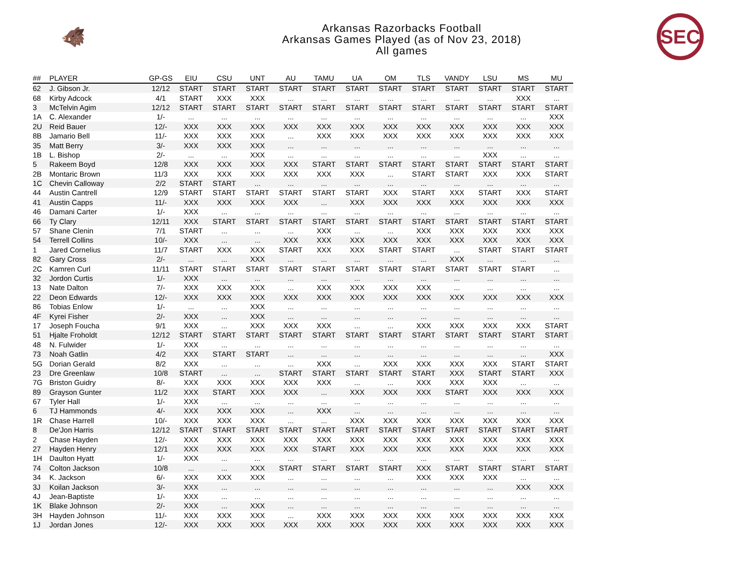🐗
Arkansas Razorbacks Football
Arkansas Games Played (as of Nov 23, 2018)
All games
SEC
| ## | PLAYER | GP-GS | EIU | CSU | UNT | AU | TAMU | UA | OM | TLS | VANDY | LSU | MS | MU |
| --- | --- | --- | --- | --- | --- | --- | --- | --- | --- | --- | --- | --- | --- | --- |
| 62 | J. Gibson Jr. | 12/12 | START | START | START | START | START | START | START | START | START | START | START | START |
| 68 | Kirby Adcock | 4/1 | START | XXX | XXX | ... | ... | ... | ... | ... | ... | ... | XXX | ... |
| 3 | McTelvin Agim | 12/12 | START | START | START | START | START | START | START | START | START | START | START | START |
| 1A | C. Alexander | 1/- | ... | ... | ... | ... | ... | ... | ... | ... | ... | ... | ... | XXX |
| 2U | Reid Bauer | 12/- | XXX | XXX | XXX | XXX | XXX | XXX | XXX | XXX | XXX | XXX | XXX | XXX |
| 8B | Jamario Bell | 11/- | XXX | XXX | XXX | ... | XXX | XXX | XXX | XXX | XXX | XXX | XXX | XXX |
| 35 | Matt Berry | 3/- | XXX | XXX | XXX | ... | ... | ... | ... | ... | ... | ... | ... | ... |
| 1B | L. Bishop | 2/- | ... | ... | XXX | ... | ... | ... | ... | ... | ... | XXX | ... | ... |
| 5 | Rakeem Boyd | 12/8 | XXX | XXX | XXX | XXX | START | START | START | START | START | START | START | START |
| 2B | Montaric Brown | 11/3 | XXX | XXX | XXX | XXX | XXX | XXX | ... | START | START | XXX | XXX | START |
| 1C | Chevin Calloway | 2/2 | START | START | ... | ... | ... | ... | ... | ... | ... | ... | ... | ... |
| 44 | Austin Cantrell | 12/9 | START | START | START | START | START | START | XXX | START | XXX | START | XXX | START |
| 41 | Austin Capps | 11/- | XXX | XXX | XXX | XXX | ... | XXX | XXX | XXX | XXX | XXX | XXX | XXX |
| 46 | Damani Carter | 1/- | XXX | ... | ... | ... | ... | ... | ... | ... | ... | ... | ... | ... |
| 66 | Ty Clary | 12/11 | XXX | START | START | START | START | START | START | START | START | START | START | START |
| 57 | Shane Clenin | 7/1 | START | ... | ... | ... | XXX | ... | ... | XXX | XXX | XXX | XXX | XXX |
| 54 | Terrell Collins | 10/- | XXX | ... | ... | XXX | XXX | XXX | XXX | XXX | XXX | XXX | XXX | XXX |
| 1 | Jared Cornelius | 11/7 | START | XXX | XXX | START | XXX | XXX | START | START | ... | START | START | START |
| 82 | Gary Cross | 2/- | ... | ... | XXX | ... | ... | ... | ... | ... | XXX | ... | ... | ... |
| 2C | Kamren Curl | 11/11 | START | START | START | START | START | START | START | START | START | START | START | ... |
| 32 | Jordon Curtis | 1/- | XXX | ... | ... | ... | ... | ... | ... | ... | ... | ... | ... | ... |
| 13 | Nate Dalton | 7/- | XXX | XXX | XXX | ... | XXX | XXX | XXX | XXX | ... | ... | ... | ... |
| 22 | Deon Edwards | 12/- | XXX | XXX | XXX | XXX | XXX | XXX | XXX | XXX | XXX | XXX | XXX | XXX |
| 86 | Tobias Enlow | 1/- | ... | ... | XXX | ... | ... | ... | ... | ... | ... | ... | ... | ... |
| 4F | Kyrei Fisher | 2/- | XXX | ... | XXX | ... | ... | ... | ... | ... | ... | ... | ... | ... |
| 17 | Joseph Foucha | 9/1 | XXX | ... | XXX | XXX | XXX | ... | ... | XXX | XXX | XXX | XXX | START |
| 51 | Hjalte Froholdt | 12/12 | START | START | START | START | START | START | START | START | START | START | START | START |
| 48 | N. Fulwider | 1/- | XXX | ... | ... | ... | ... | ... | ... | ... | ... | ... | ... | ... |
| 73 | Noah Gatlin | 4/2 | XXX | START | START | ... | ... | ... | ... | ... | ... | ... | ... | XXX |
| 5G | Dorian Gerald | 8/2 | XXX | ... | ... | ... | XXX | ... | XXX | XXX | XXX | XXX | START | START |
| 23 | Dre Greenlaw | 10/8 | START | ... | ... | START | START | START | START | START | XXX | START | START | XXX |
| 7G | Briston Guidry | 8/- | XXX | XXX | XXX | XXX | XXX | ... | ... | XXX | XXX | XXX | ... | ... |
| 89 | Grayson Gunter | 11/2 | XXX | START | XXX | XXX | ... | XXX | XXX | XXX | START | XXX | XXX | XXX |
| 67 | Tyler Hall | 1/- | XXX | ... | ... | ... | ... | ... | ... | ... | ... | ... | ... | ... |
| 6 | TJ Hammonds | 4/- | XXX | XXX | XXX | ... | XXX | ... | ... | ... | ... | ... | ... | ... |
| 1R | Chase Harrell | 10/- | XXX | XXX | XXX | ... | ... | XXX | XXX | XXX | XXX | XXX | XXX | XXX |
| 8 | De'Jon Harris | 12/12 | START | START | START | START | START | START | START | START | START | START | START | START |
| 2 | Chase Hayden | 12/- | XXX | XXX | XXX | XXX | XXX | XXX | XXX | XXX | XXX | XXX | XXX | XXX |
| 27 | Hayden Henry | 12/1 | XXX | XXX | XXX | XXX | START | XXX | XXX | XXX | XXX | XXX | XXX | XXX |
| 1H | Daulton Hyatt | 1/- | XXX | ... | ... | ... | ... | ... | ... | ... | ... | ... | ... | ... |
| 74 | Colton Jackson | 10/8 | ... | ... | XXX | START | START | START | START | XXX | START | START | START | START |
| 34 | K. Jackson | 6/- | XXX | XXX | XXX | ... | ... | ... | ... | XXX | XXX | XXX | ... | ... |
| 3J | Koilan Jackson | 3/- | XXX | ... | ... | ... | ... | ... | ... | ... | ... | ... | XXX | XXX |
| 4J | Jean-Baptiste | 1/- | XXX | ... | ... | ... | ... | ... | ... | ... | ... | ... | ... | ... |
| 1K | Blake Johnson | 2/- | XXX | ... | XXX | ... | ... | ... | ... | ... | ... | ... | ... | ... |
| 3H | Hayden Johnson | 11/- | XXX | XXX | XXX | ... | XXX | XXX | XXX | XXX | XXX | XXX | XXX | XXX |
| 1J | Jordan Jones | 12/- | XXX | XXX | XXX | XXX | XXX | XXX | XXX | XXX | XXX | XXX | XXX | XXX |